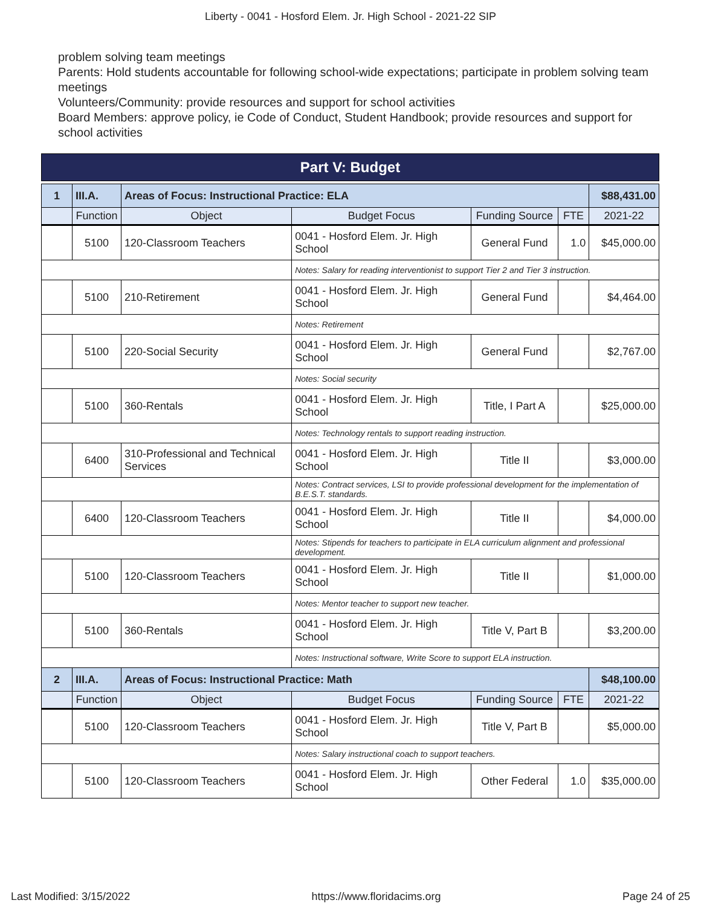Liberty - 0041 - Hosford Elem. Jr. High School - 2021-22 SIP
problem solving team meetings
Parents: Hold students accountable for following school-wide expectations; participate in problem solving team meetings
Volunteers/Community: provide resources and support for school activities
Board Members: approve policy, ie Code of Conduct, Student Handbook; provide resources and support for school activities
Part V: Budget
| 1 | III.A. | Areas of Focus: Instructional Practice: ELA | | | | $88,431.00 |
| | Function | Object | Budget Focus | Funding Source | FTE | 2021-22 |
| | 5100 | 120-Classroom Teachers | 0041 - Hosford Elem. Jr. High School | General Fund | 1.0 | $45,000.00 |
| | | | Notes: Salary for reading interventionist to support Tier 2 and Tier 3 instruction. | | | |
| | 5100 | 210-Retirement | 0041 - Hosford Elem. Jr. High School | General Fund | | $4,464.00 |
| | | | Notes: Retirement | | | |
| | 5100 | 220-Social Security | 0041 - Hosford Elem. Jr. High School | General Fund | | $2,767.00 |
| | | | Notes: Social security | | | |
| | 5100 | 360-Rentals | 0041 - Hosford Elem. Jr. High School | Title, I Part A | | $25,000.00 |
| | | | Notes: Technology rentals to support reading instruction. | | | |
| | 6400 | 310-Professional and Technical Services | 0041 - Hosford Elem. Jr. High School | Title II | | $3,000.00 |
| | | | Notes: Contract services, LSI to provide professional development for the implementation of B.E.S.T. standards. | | | |
| | 6400 | 120-Classroom Teachers | 0041 - Hosford Elem. Jr. High School | Title II | | $4,000.00 |
| | | | Notes: Stipends for teachers to participate in ELA curriculum alignment and professional development. | | | |
| | 5100 | 120-Classroom Teachers | 0041 - Hosford Elem. Jr. High School | Title II | | $1,000.00 |
| | | | Notes: Mentor teacher to support new teacher. | | | |
| | 5100 | 360-Rentals | 0041 - Hosford Elem. Jr. High School | Title V, Part B | | $3,200.00 |
| | | | Notes: Instructional software, Write Score to support ELA instruction. | | | |
| 2 | III.A. | Areas of Focus: Instructional Practice: Math | | | | $48,100.00 |
| | Function | Object | Budget Focus | Funding Source | FTE | 2021-22 |
| | 5100 | 120-Classroom Teachers | 0041 - Hosford Elem. Jr. High School | Title V, Part B | | $5,000.00 |
| | | | Notes: Salary instructional coach to support teachers. | | | |
| | 5100 | 120-Classroom Teachers | 0041 - Hosford Elem. Jr. High School | Other Federal | 1.0 | $35,000.00 |
Last Modified: 3/15/2022 https://www.floridacims.org Page 24 of 25